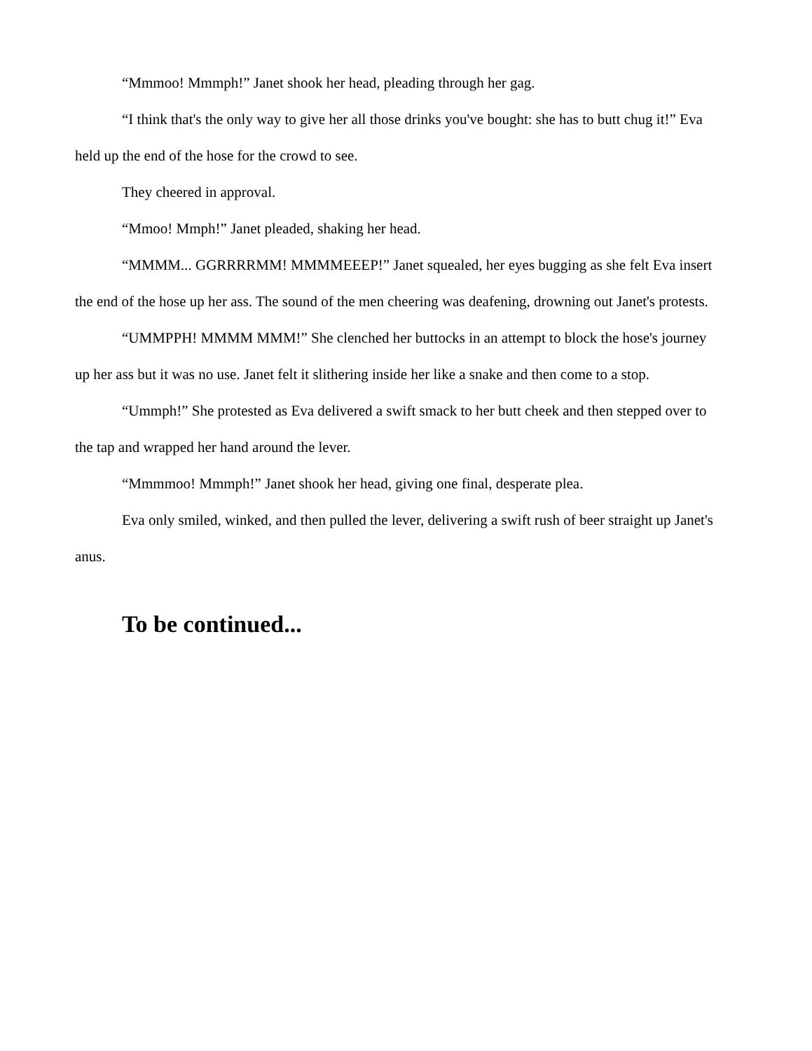“Mmmoo! Mmmph!” Janet shook her head, pleading through her gag.
“I think that's the only way to give her all those drinks you've bought: she has to butt chug it!” Eva held up the end of the hose for the crowd to see.
They cheered in approval.
“Mmoo! Mmph!” Janet pleaded, shaking her head.
“MMMM... GGRRRRMM! MMMMEEEP!” Janet squealed, her eyes bugging as she felt Eva insert the end of the hose up her ass. The sound of the men cheering was deafening, drowning out Janet's protests.
“UMMPPH! MMMM MMM!” She clenched her buttocks in an attempt to block the hose's journey up her ass but it was no use. Janet felt it slithering inside her like a snake and then come to a stop.
“Ummph!” She protested as Eva delivered a swift smack to her butt cheek and then stepped over to the tap and wrapped her hand around the lever.
“Mmmmoo! Mmmph!” Janet shook her head, giving one final, desperate plea.
Eva only smiled, winked, and then pulled the lever, delivering a swift rush of beer straight up Janet's anus.
To be continued...